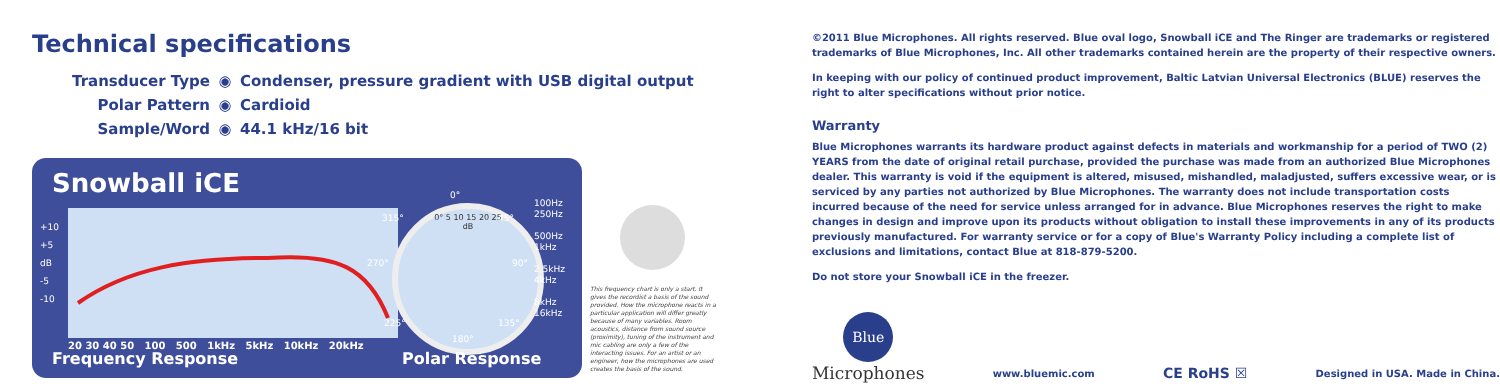Technical specifications
Transducer Type ◉ Condenser, pressure gradient with USB digital output
Polar Pattern ◉ Cardioid
Sample/Word ◉ 44.1 kHz/16 bit
Snowball iCE
+10
+5
dB
-5
-10
20 30 40 50 100 500 1kHz 5kHz 10kHz 20kHz
Frequency Response
0° 5 10 15 20 25
dB
0°
270° 90°
315° 45°
225° 135°
180°
Polar Response
100Hz 250Hz
500Hz 1kHz
2.5kHz 4kHz
8kHz 16kHz
This frequency chart is only a start. It gives the recordist a basis of the sound provided. How the microphone reacts in a particular application will differ greatly because of many variables. Room acoustics, distance from sound source (proximity), tuning of the instrument and mic cabling are only a few of the interacting issues. For an artist or an engineer, how the microphones are used creates the basis of the sound.
©2011 Blue Microphones. All rights reserved. Blue oval logo, Snowball iCE and The Ringer are trademarks or registered trademarks of Blue Microphones, Inc. All other trademarks contained herein are the property of their respective owners.
In keeping with our policy of continued product improvement, Baltic Latvian Universal Electronics (BLUE) reserves the right to alter specifications without prior notice.
Warranty
Blue Microphones warrants its hardware product against defects in materials and workmanship for a period of TWO (2) YEARS from the date of original retail purchase, provided the purchase was made from an authorized Blue Microphones dealer. This warranty is void if the equipment is altered, misused, mishandled, maladjusted, suffers excessive wear, or is serviced by any parties not authorized by Blue Microphones. The warranty does not include transportation costs incurred because of the need for service unless arranged for in advance. Blue Microphones reserves the right to make changes in design and improve upon its products without obligation to install these improvements in any of its products previously manufactured. For warranty service or for a copy of Blue's Warranty Policy including a complete list of exclusions and limitations, contact Blue at 818-879-5200.
Do not store your Snowball iCE in the freezer.
Blue
Microphones
www.bluemic.com CE RoHS ☒ Designed in USA. Made in China.